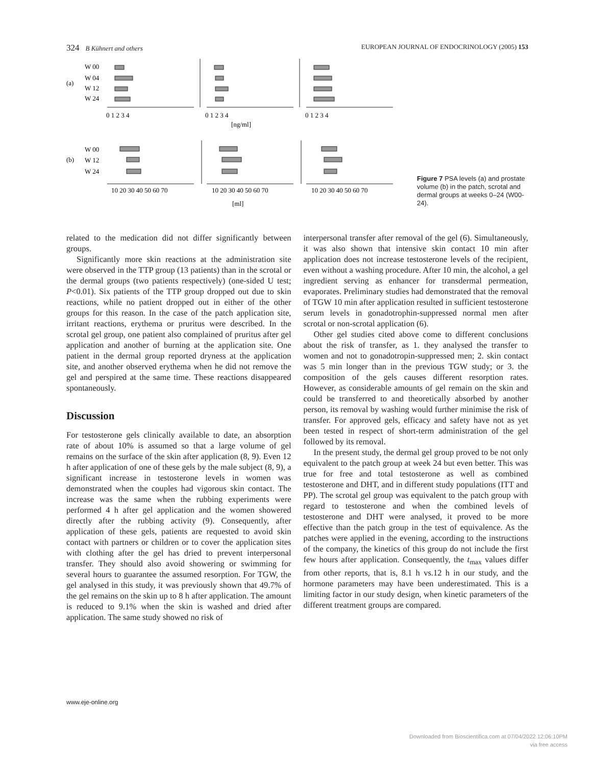324 B Kühnert and others EUROPEAN JOURNAL OF ENDOCRINOLOGY (2005) 153
(a)
W 00
W 04
W 12
W 24
0 1 2 3 4
0 1 2 3 4
0 1 2 3 4
[ng/ml]
(b)
W 00
W 12
W 24
10 20 30 40 50 60 70
10 20 30 40 50 60 70
10 20 30 40 50 60 70
[ml]
Figure 7 PSA levels (a) and prostate volume (b) in the patch, scrotal and dermal groups at weeks 0–24 (W00-24).
related to the medication did not differ significantly between groups.
Significantly more skin reactions at the administration site were observed in the TTP group (13 patients) than in the scrotal or the dermal groups (two patients respectively) (one-sided U test; P<0.01). Six patients of the TTP group dropped out due to skin reactions, while no patient dropped out in either of the other groups for this reason. In the case of the patch application site, irritant reactions, erythema or pruritus were described. In the scrotal gel group, one patient also complained of pruritus after gel application and another of burning at the application site. One patient in the dermal group reported dryness at the application site, and another observed erythema when he did not remove the gel and perspired at the same time. These reactions disappeared spontaneously.
Discussion
For testosterone gels clinically available to date, an absorption rate of about 10% is assumed so that a large volume of gel remains on the surface of the skin after application (8, 9). Even 12 h after application of one of these gels by the male subject (8, 9), a significant increase in testosterone levels in women was demonstrated when the couples had vigorous skin contact. The increase was the same when the rubbing experiments were performed 4 h after gel application and the women showered directly after the rubbing activity (9). Consequently, after application of these gels, patients are requested to avoid skin contact with partners or children or to cover the application sites with clothing after the gel has dried to prevent interpersonal transfer. They should also avoid showering or swimming for several hours to guarantee the assumed resorption. For TGW, the gel analysed in this study, it was previously shown that 49.7% of the gel remains on the skin up to 8 h after application. The amount is reduced to 9.1% when the skin is washed and dried after application. The same study showed no risk of
interpersonal transfer after removal of the gel (6). Simultaneously, it was also shown that intensive skin contact 10 min after application does not increase testosterone levels of the recipient, even without a washing procedure. After 10 min, the alcohol, a gel ingredient serving as enhancer for transdermal permeation, evaporates. Preliminary studies had demonstrated that the removal of TGW 10 min after application resulted in sufficient testosterone serum levels in gonadotrophin-suppressed normal men after scrotal or non-scrotal application (6).
Other gel studies cited above come to different conclusions about the risk of transfer, as 1. they analysed the transfer to women and not to gonadotropin-suppressed men; 2. skin contact was 5 min longer than in the previous TGW study; or 3. the composition of the gels causes different resorption rates. However, as considerable amounts of gel remain on the skin and could be transferred to and theoretically absorbed by another person, its removal by washing would further minimise the risk of transfer. For approved gels, efficacy and safety have not as yet been tested in respect of short-term administration of the gel followed by its removal.
In the present study, the dermal gel group proved to be not only equivalent to the patch group at week 24 but even better. This was true for free and total testosterone as well as combined testosterone and DHT, and in different study populations (ITT and PP). The scrotal gel group was equivalent to the patch group with regard to testosterone and when the combined levels of testosterone and DHT were analysed, it proved to be more effective than the patch group in the test of equivalence. As the patches were applied in the evening, according to the instructions of the company, the kinetics of this group do not include the first few hours after application. Consequently, the t<sub>max</sub> values differ from other reports, that is, 8.1 h vs.12 h in our study, and the hormone parameters may have been underestimated. This is a limiting factor in our study design, when kinetic parameters of the different treatment groups are compared.
www.eje-online.org
Downloaded from Bioscientifica.com at 07/04/2022 12:06:10PM
via free access